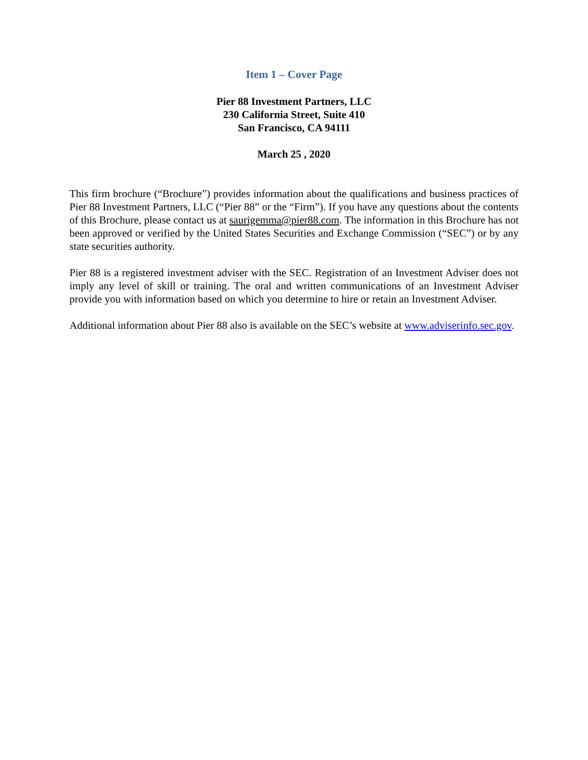Item 1 – Cover Page
Pier 88 Investment Partners, LLC
230 California Street, Suite 410
San Francisco, CA 94111
March 25 , 2020
This firm brochure (“Brochure”) provides information about the qualifications and business practices of Pier 88 Investment Partners, LLC (“Pier 88” or the “Firm”). If you have any questions about the contents of this Brochure, please contact us at saurigemma@pier88.com. The information in this Brochure has not been approved or verified by the United States Securities and Exchange Commission (“SEC”) or by any state securities authority.
Pier 88 is a registered investment adviser with the SEC. Registration of an Investment Adviser does not imply any level of skill or training. The oral and written communications of an Investment Adviser provide you with information based on which you determine to hire or retain an Investment Adviser.
Additional information about Pier 88 also is available on the SEC’s website at www.adviserinfo.sec.gov.